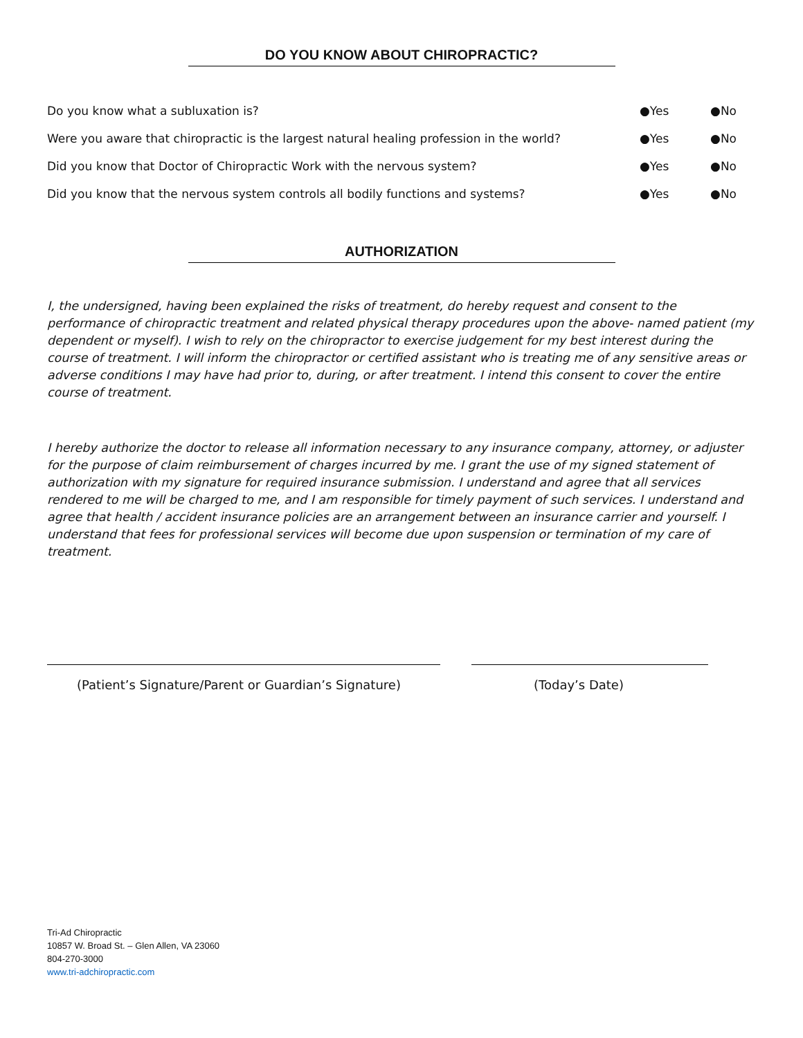DO YOU KNOW ABOUT CHIROPRACTIC?
| Do you know what a subluxation is? | ●Yes | ●No |
| Were you aware that chiropractic is the largest natural healing profession in the world? | ●Yes | ●No |
| Did you know that Doctor of Chiropractic Work with the nervous system? | ●Yes | ●No |
| Did you know that the nervous system controls all bodily functions and systems? | ●Yes | ●No |
AUTHORIZATION
I, the undersigned, having been explained the risks of treatment, do hereby request and consent to the performance of chiropractic treatment and related physical therapy procedures upon the above- named patient (my dependent or myself). I wish to rely on the chiropractor to exercise judgement for my best interest during the course of treatment. I will inform the chiropractor or certified assistant who is treating me of any sensitive areas or adverse conditions I may have had prior to, during, or after treatment. I intend this consent to cover the entire course of treatment.
I hereby authorize the doctor to release all information necessary to any insurance company, attorney, or adjuster for the purpose of claim reimbursement of charges incurred by me. I grant the use of my signed statement of authorization with my signature for required insurance submission. I understand and agree that all services rendered to me will be charged to me, and I am responsible for timely payment of such services. I understand and agree that health / accident insurance policies are an arrangement between an insurance carrier and yourself. I understand that fees for professional services will become due upon suspension or termination of my care of treatment.
(Patient’s Signature/Parent or Guardian’s Signature) (Today’s Date)
Tri-Ad Chiropractic
10857 W. Broad St. – Glen Allen, VA 23060
804-270-3000
www.tri-adchiropractic.com